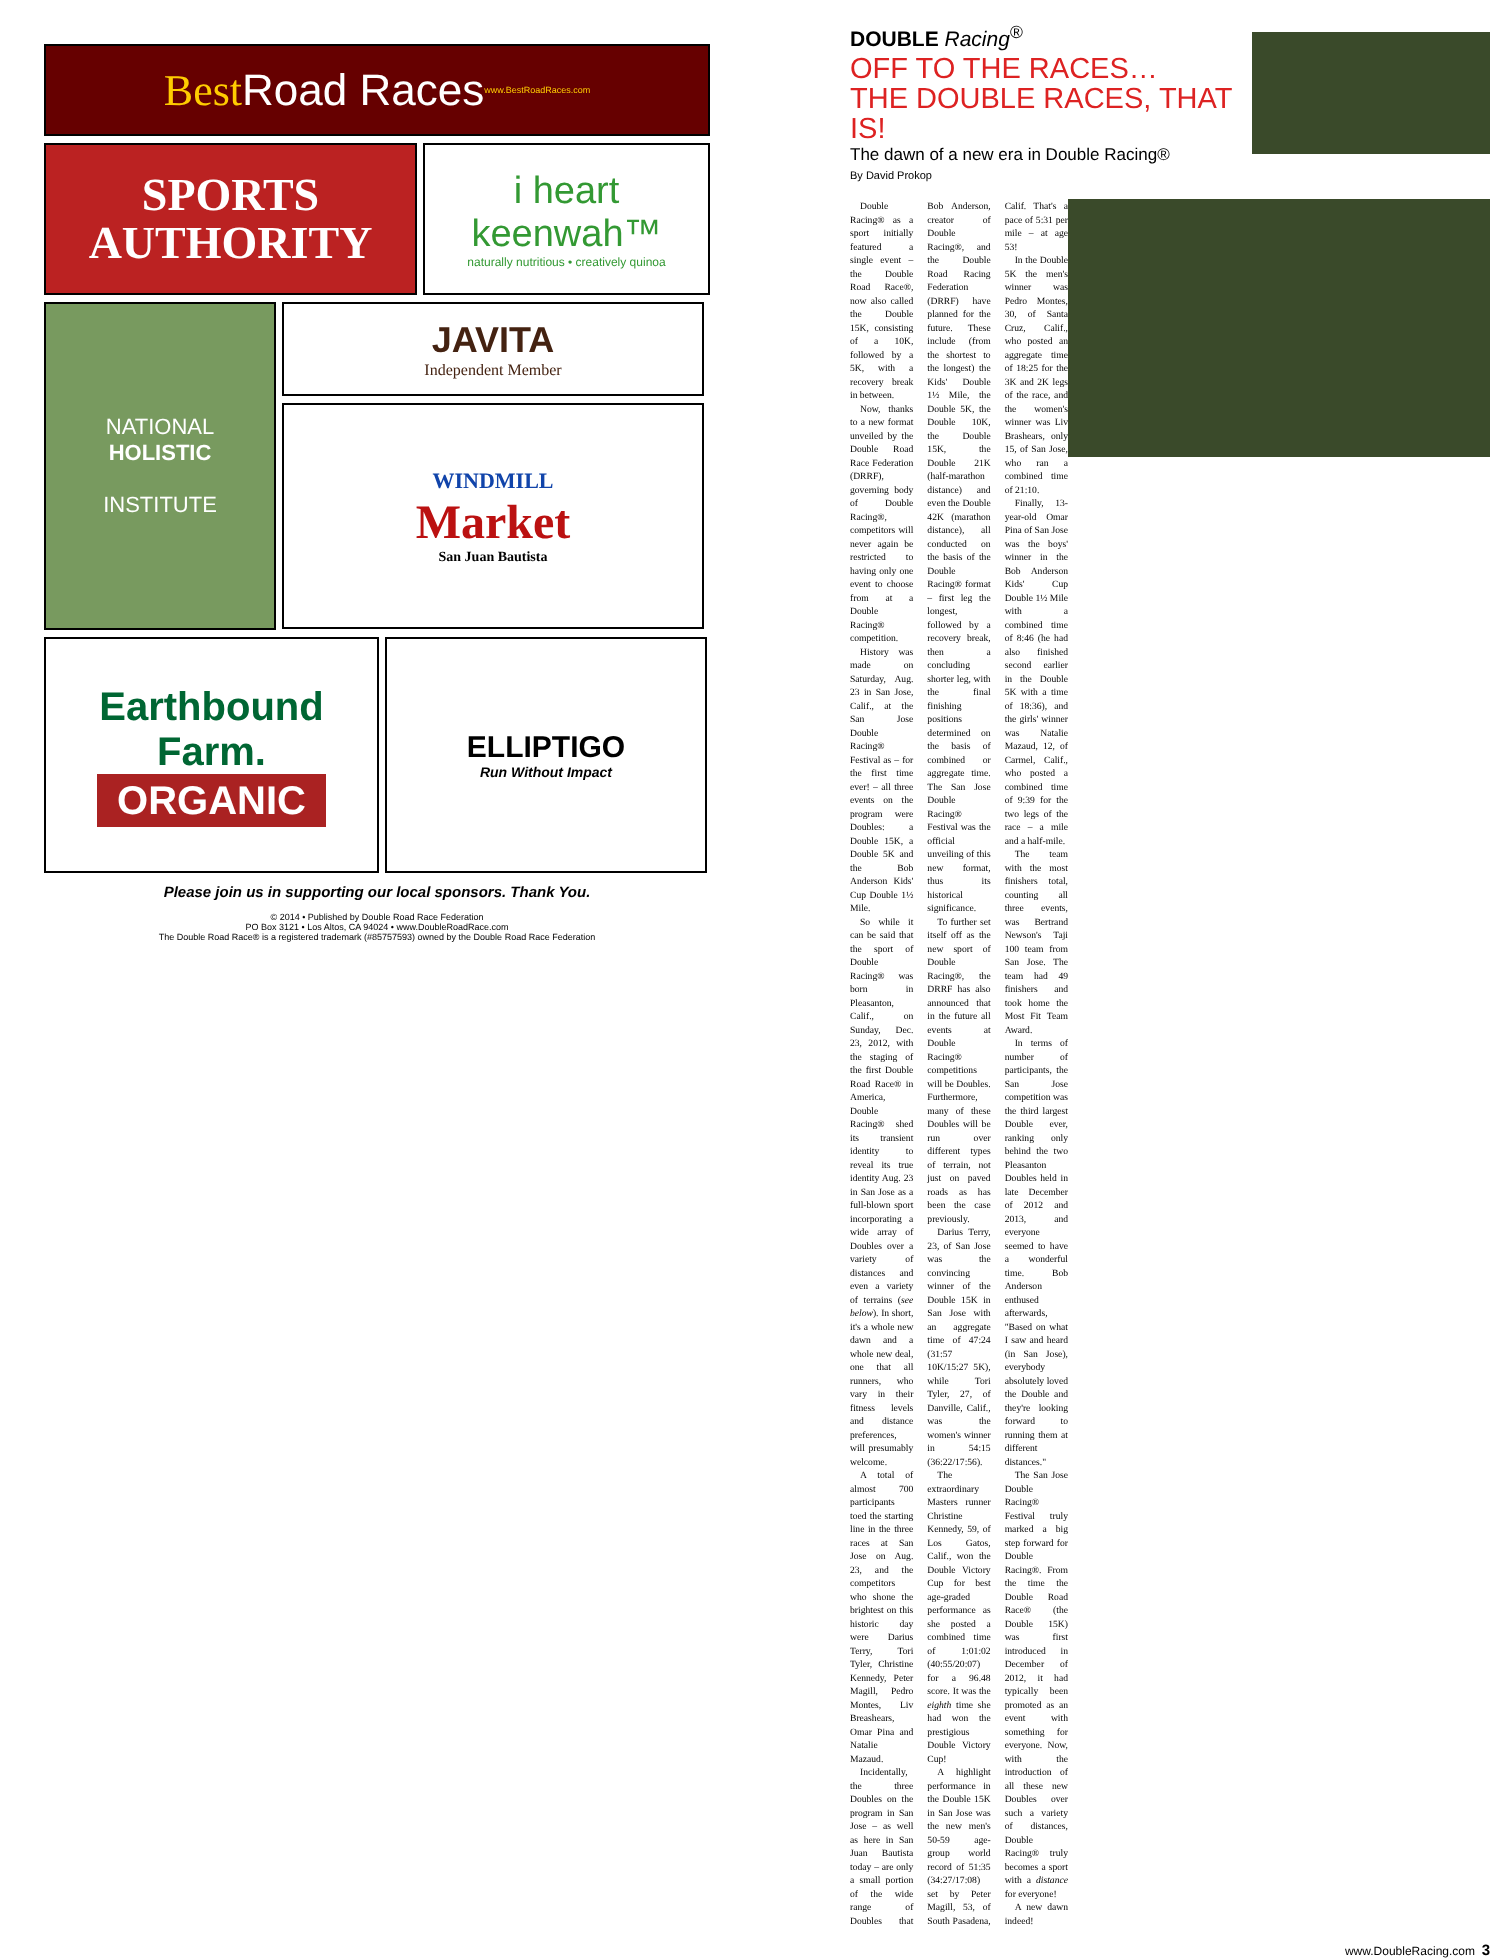Best Road Races www.BestRoadRaces.com
SPORTS
AUTHORITY
i heart keenwah™
naturally nutritious • creatively quinoa
NATIONAL
HOLISTIC
INSTITUTE
JAVITA
Independent Member
WINDMILL
Market
San Juan Bautista
Earthbound Farm.
ORGANIC
ELLIPTIGO
Run Without Impact
Please join us in supporting our local sponsors. Thank You.
© 2014 • Published by Double Road Race Federation
PO Box 3121 • Los Altos, CA 94024 • www.DoubleRoadRace.com
The Double Road Race® is a registered trademark (#85757593) owned by the Double Road Race Federation
DOUBLE Racing<sup>®</sup>
OFF TO THE RACES…
THE DOUBLE RACES, THAT IS!
The dawn of a new era in Double Racing®
By David Prokop
Double Racing® as a sport initially featured a single event – the Double Road Race®, now also called the Double 15K, consisting of a 10K, followed by a 5K, with a recovery break in between.
Now, thanks to a new format unveiled by the Double Road Race Federation (DRRF), governing body of Double Racing®, competitors will never again be restricted to having only one event to choose from at a Double Racing® competition.
History was made on Saturday, Aug. 23 in San Jose, Calif., at the San Jose Double Racing® Festival as – for the first time ever! – all three events on the program were Doubles: a Double 15K, a Double 5K and the Bob Anderson Kids' Cup Double 1½ Mile.
So while it can be said that the sport of Double Racing® was born in Pleasanton, Calif., on Sunday, Dec. 23, 2012, with the staging of the first Double Road Race® in America, Double Racing® shed its transient identity to reveal its true identity Aug. 23 in San Jose as a full-blown sport incorporating a wide array of Doubles over a variety of distances and even a variety of terrains (see below). In short, it's a whole new dawn and a whole new deal, one that all runners, who vary in their fitness levels and distance preferences, will presumably welcome.
A total of almost 700 participants toed the starting line in the three races at San Jose on Aug. 23, and the competitors who shone the brightest on this historic day were Darius Terry, Tori Tyler, Christine Kennedy, Peter Magill, Pedro Montes, Liv Breashears, Omar Pina and Natalie Mazaud.
Incidentally, the three Doubles on the program in San Jose – as well as here in San Juan Bautista today – are only a small portion of the wide range of Doubles that Bob Anderson, creator of Double Racing®, and the Double Road Racing Federation (DRRF) have planned for the future. These include (from the shortest to the longest) the Kids' Double 1½ Mile, the Double 5K, the Double 10K, the Double 15K, the Double 21K (half-marathon distance) and even the Double 42K (marathon distance), all conducted on the basis of the Double Racing® format – first leg the longest, followed by a recovery break, then a concluding shorter leg, with the final finishing positions determined on the basis of combined or aggregate time. The San Jose Double Racing® Festival was the official unveiling of this new format, thus its historical significance.
To further set itself off as the new sport of Double Racing®, the DRRF has also announced that in the future all events at Double Racing® competitions will be Doubles. Furthermore, many of these Doubles will be run over different types of terrain, not just on paved roads as has been the case previously.
Darius Terry, 23, of San Jose was the convincing winner of the Double 15K in San Jose with an aggregate time of 47:24 (31:57 10K/15:27 5K), while Tori Tyler, 27, of Danville, Calif., was the women's winner in 54:15 (36:22/17:56).
The extraordinary Masters runner Christine Kennedy, 59, of Los Gatos, Calif., won the Double Victory Cup for best age-graded performance as she posted a combined time of 1:01:02 (40:55/20:07) for a 96.48 score. It was the eighth time she had won the prestigious Double Victory Cup!
A highlight performance in the Double 15K in San Jose was the new men's 50-59 age-group world record of 51:35 (34:27/17:08) set by Peter Magill, 53, of South Pasadena, Calif. That's a pace of 5:31 per mile – at age 53!
In the Double 5K the men's winner was Pedro Montes, 30, of Santa Cruz, Calif., who posted an aggregate time of 18:25 for the 3K and 2K legs of the race, and the women's winner was Liv Brashears, only 15, of San Jose, who ran a combined time of 21:10.
Finally, 13-year-old Omar Pina of San Jose was the boys' winner in the Bob Anderson Kids' Cup Double 1½ Mile with a combined time of 8:46 (he had also finished second earlier in the Double 5K with a time of 18:36), and the girls' winner was Natalie Mazaud, 12, of Carmel, Calif., who posted a combined time of 9:39 for the two legs of the race – a mile and a half-mile.
The team with the most finishers total, counting all three events, was Bertrand Newson's Taji 100 team from San Jose. The team had 49 finishers and took home the Most Fit Team Award.
In terms of number of participants, the San Jose competition was the third largest Double ever, ranking only behind the two Pleasanton Doubles held in late December of 2012 and 2013, and everyone seemed to have a wonderful time. Bob Anderson enthused afterwards, "Based on what I saw and heard (in San Jose), everybody absolutely loved the Double and they're looking forward to running them at different distances."
The San Jose Double Racing® Festival truly marked a big step forward for Double Racing®. From the time the Double Road Race® (the Double 15K) was first introduced in December of 2012, it had typically been promoted as an event with something for everyone. Now, with the introduction of all these new Doubles over such a variety of distances, Double Racing® truly becomes a sport with a distance for everyone!
A new dawn indeed!
www.DoubleRacing.com 3